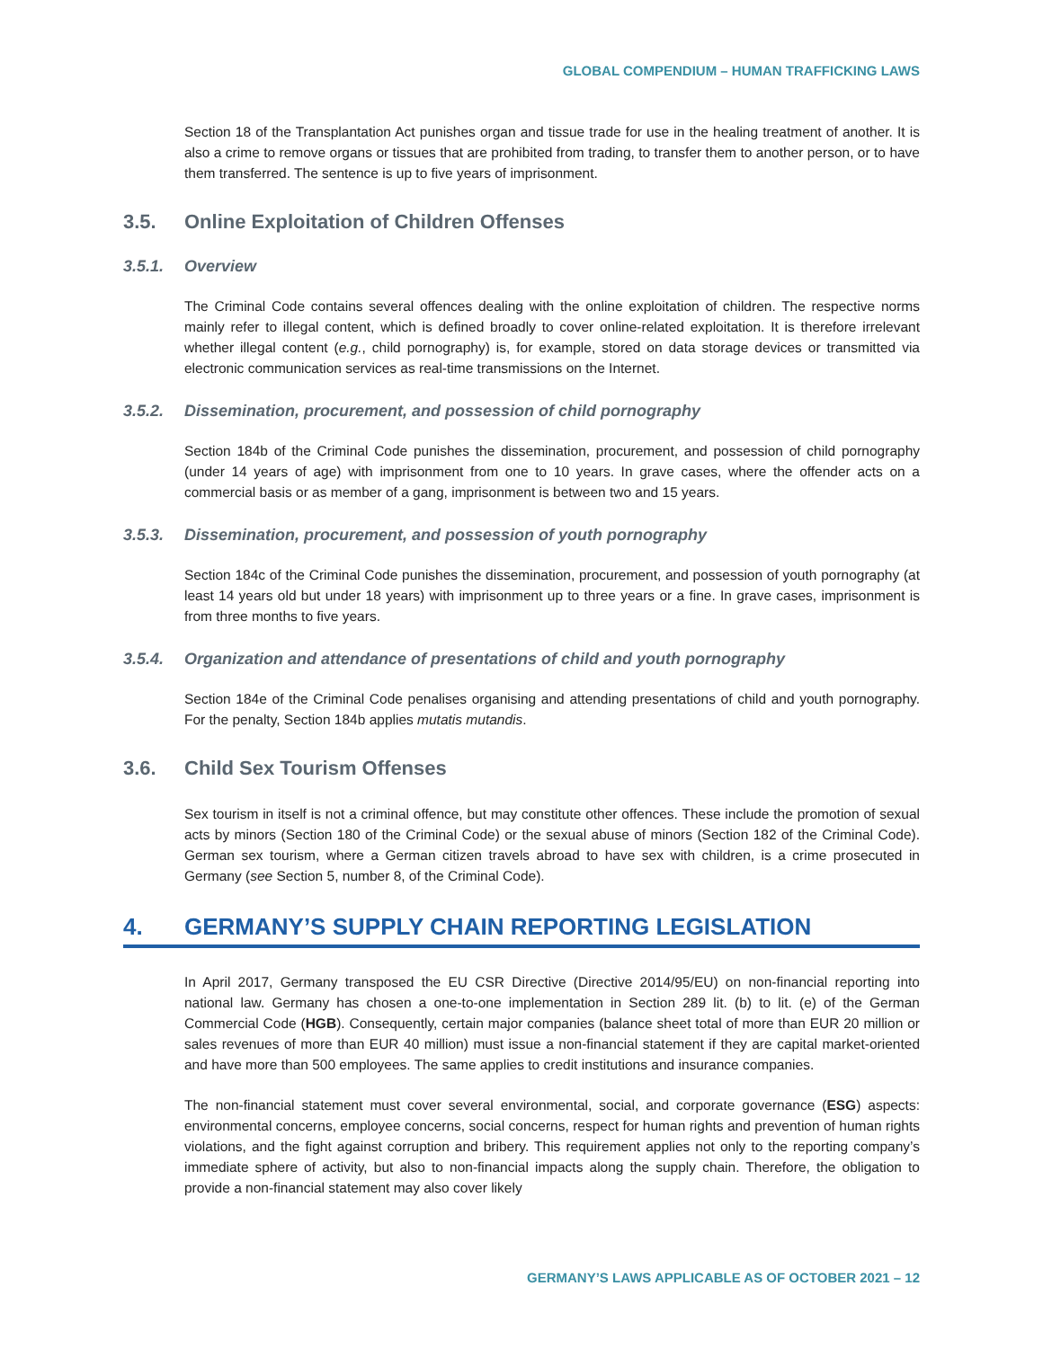GLOBAL COMPENDIUM – HUMAN TRAFFICKING LAWS
Section 18 of the Transplantation Act punishes organ and tissue trade for use in the healing treatment of another. It is also a crime to remove organs or tissues that are prohibited from trading, to transfer them to another person, or to have them transferred. The sentence is up to five years of imprisonment.
3.5. Online Exploitation of Children Offenses
3.5.1. Overview
The Criminal Code contains several offences dealing with the online exploitation of children. The respective norms mainly refer to illegal content, which is defined broadly to cover online-related exploitation. It is therefore irrelevant whether illegal content (e.g., child pornography) is, for example, stored on data storage devices or transmitted via electronic communication services as real-time transmissions on the Internet.
3.5.2. Dissemination, procurement, and possession of child pornography
Section 184b of the Criminal Code punishes the dissemination, procurement, and possession of child pornography (under 14 years of age) with imprisonment from one to 10 years. In grave cases, where the offender acts on a commercial basis or as member of a gang, imprisonment is between two and 15 years.
3.5.3. Dissemination, procurement, and possession of youth pornography
Section 184c of the Criminal Code punishes the dissemination, procurement, and possession of youth pornography (at least 14 years old but under 18 years) with imprisonment up to three years or a fine. In grave cases, imprisonment is from three months to five years.
3.5.4. Organization and attendance of presentations of child and youth pornography
Section 184e of the Criminal Code penalises organising and attending presentations of child and youth pornography. For the penalty, Section 184b applies mutatis mutandis.
3.6. Child Sex Tourism Offenses
Sex tourism in itself is not a criminal offence, but may constitute other offences. These include the promotion of sexual acts by minors (Section 180 of the Criminal Code) or the sexual abuse of minors (Section 182 of the Criminal Code). German sex tourism, where a German citizen travels abroad to have sex with children, is a crime prosecuted in Germany (see Section 5, number 8, of the Criminal Code).
4. GERMANY’S SUPPLY CHAIN REPORTING LEGISLATION
In April 2017, Germany transposed the EU CSR Directive (Directive 2014/95/EU) on non-financial reporting into national law. Germany has chosen a one-to-one implementation in Section 289 lit. (b) to lit. (e) of the German Commercial Code (HGB). Consequently, certain major companies (balance sheet total of more than EUR 20 million or sales revenues of more than EUR 40 million) must issue a non-financial statement if they are capital market-oriented and have more than 500 employees. The same applies to credit institutions and insurance companies.
The non-financial statement must cover several environmental, social, and corporate governance (ESG) aspects: environmental concerns, employee concerns, social concerns, respect for human rights and prevention of human rights violations, and the fight against corruption and bribery. This requirement applies not only to the reporting company’s immediate sphere of activity, but also to non-financial impacts along the supply chain. Therefore, the obligation to provide a non-financial statement may also cover likely
GERMANY’S LAWS APPLICABLE AS OF OCTOBER 2021 – 12